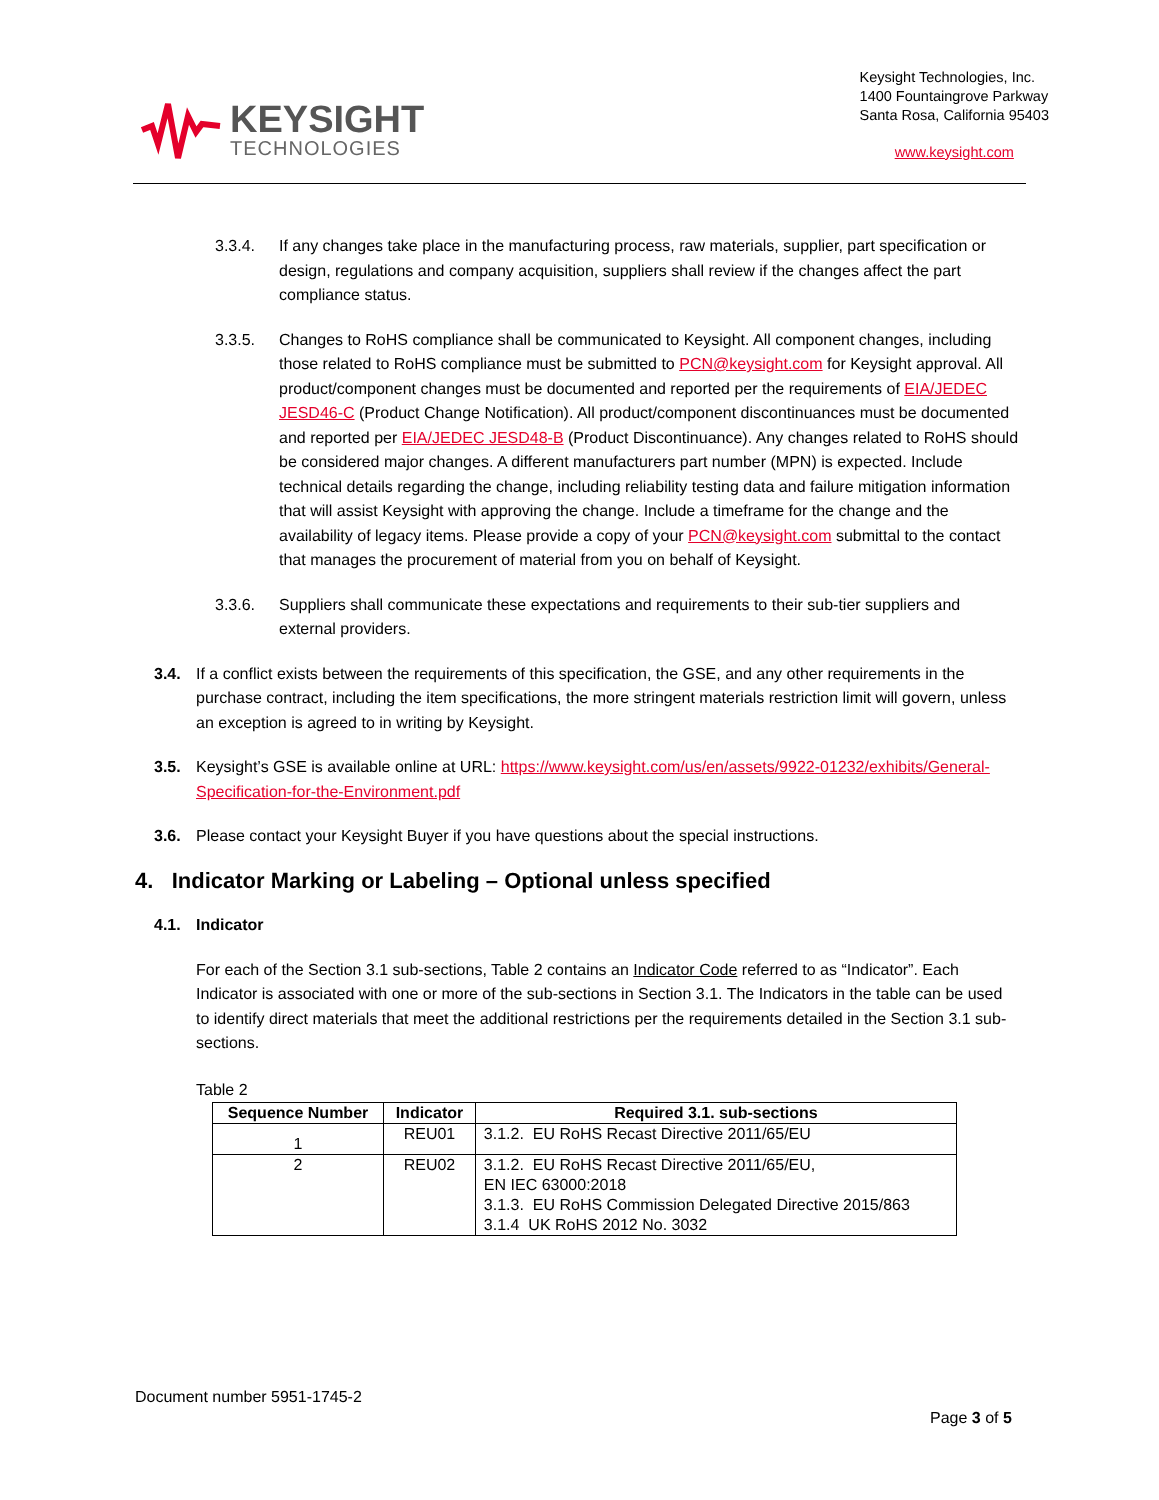KEYSIGHT
TECHNOLOGIES
Keysight Technologies, Inc.
1400 Fountaingrove Parkway
Santa Rosa, California 95403
www.keysight.com
3.3.4. If any changes take place in the manufacturing process, raw materials, supplier, part specification or design, regulations and company acquisition, suppliers shall review if the changes affect the part compliance status.
3.3.5. Changes to RoHS compliance shall be communicated to Keysight. All component changes, including those related to RoHS compliance must be submitted to PCN@keysight.com for Keysight approval. All product/component changes must be documented and reported per the requirements of EIA/JEDEC JESD46-C (Product Change Notification). All product/component discontinuances must be documented and reported per EIA/JEDEC JESD48-B (Product Discontinuance). Any changes related to RoHS should be considered major changes. A different manufacturers part number (MPN) is expected. Include technical details regarding the change, including reliability testing data and failure mitigation information that will assist Keysight with approving the change. Include a timeframe for the change and the availability of legacy items. Please provide a copy of your PCN@keysight.com submittal to the contact that manages the procurement of material from you on behalf of Keysight.
3.3.6. Suppliers shall communicate these expectations and requirements to their sub-tier suppliers and external providers.
3.4. If a conflict exists between the requirements of this specification, the GSE, and any other requirements in the purchase contract, including the item specifications, the more stringent materials restriction limit will govern, unless an exception is agreed to in writing by Keysight.
3.5. Keysight’s GSE is available online at URL: https://www.keysight.com/us/en/assets/9922-01232/exhibits/General-Specification-for-the-Environment.pdf
3.6. Please contact your Keysight Buyer if you have questions about the special instructions.
4. Indicator Marking or Labeling – Optional unless specified
4.1. Indicator
For each of the Section 3.1 sub-sections, Table 2 contains an Indicator Code referred to as “Indicator”. Each Indicator is associated with one or more of the sub-sections in Section 3.1. The Indicators in the table can be used to identify direct materials that meet the additional restrictions per the requirements detailed in the Section 3.1 sub-sections.
Table 2
| Sequence Number | Indicator | Required 3.1. sub-sections |
| --- | --- | --- |
| 1 | REU01 | 3.1.2. EU RoHS Recast Directive 2011/65/EU |
| 2 | REU02 | 3.1.2. EU RoHS Recast Directive 2011/65/EU, EN IEC 63000:2018 3.1.3. EU RoHS Commission Delegated Directive 2015/863 3.1.4 UK RoHS 2012 No. 3032 |
Document number 5951-1745-2
Page 3 of 5